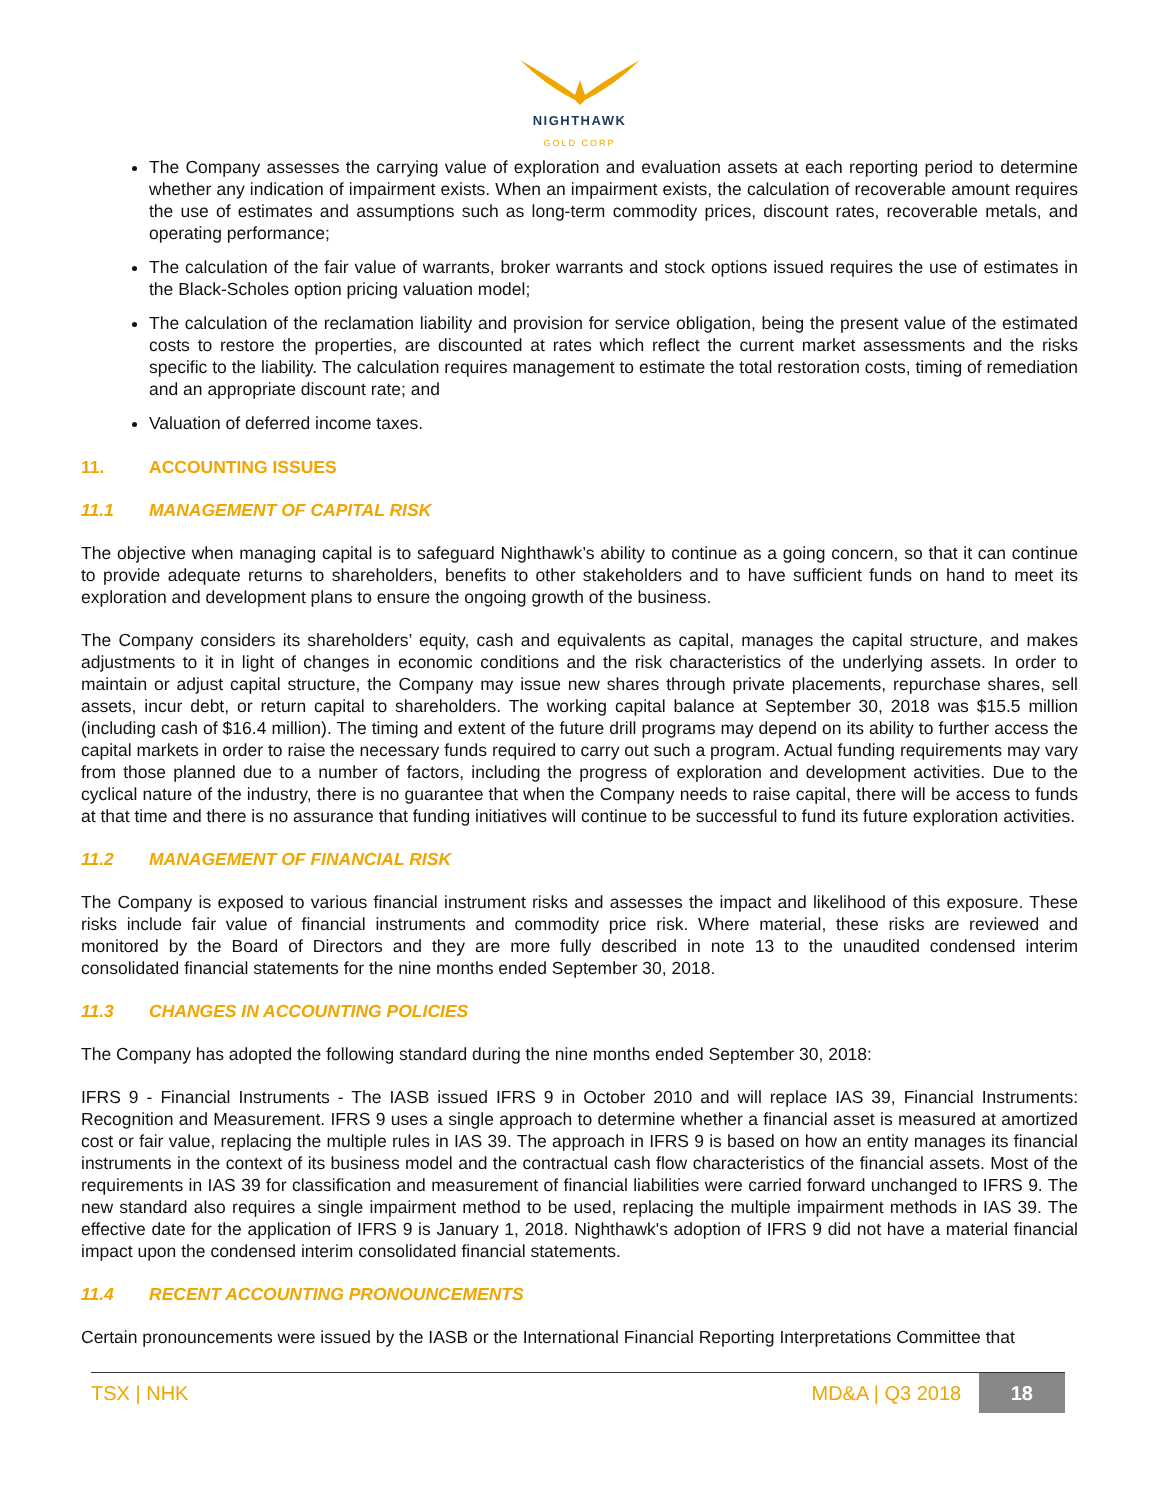NIGHTHAWK
GOLD CORP
The Company assesses the carrying value of exploration and evaluation assets at each reporting period to determine whether any indication of impairment exists. When an impairment exists, the calculation of recoverable amount requires the use of estimates and assumptions such as long-term commodity prices, discount rates, recoverable metals, and operating performance;
The calculation of the fair value of warrants, broker warrants and stock options issued requires the use of estimates in the Black-Scholes option pricing valuation model;
The calculation of the reclamation liability and provision for service obligation, being the present value of the estimated costs to restore the properties, are discounted at rates which reflect the current market assessments and the risks specific to the liability. The calculation requires management to estimate the total restoration costs, timing of remediation and an appropriate discount rate; and
Valuation of deferred income taxes.
11. ACCOUNTING ISSUES
11.1 MANAGEMENT OF CAPITAL RISK
The objective when managing capital is to safeguard Nighthawk’s ability to continue as a going concern, so that it can continue to provide adequate returns to shareholders, benefits to other stakeholders and to have sufficient funds on hand to meet its exploration and development plans to ensure the ongoing growth of the business.
The Company considers its shareholders’ equity, cash and equivalents as capital, manages the capital structure, and makes adjustments to it in light of changes in economic conditions and the risk characteristics of the underlying assets. In order to maintain or adjust capital structure, the Company may issue new shares through private placements, repurchase shares, sell assets, incur debt, or return capital to shareholders. The working capital balance at September 30, 2018 was $15.5 million (including cash of $16.4 million). The timing and extent of the future drill programs may depend on its ability to further access the capital markets in order to raise the necessary funds required to carry out such a program. Actual funding requirements may vary from those planned due to a number of factors, including the progress of exploration and development activities. Due to the cyclical nature of the industry, there is no guarantee that when the Company needs to raise capital, there will be access to funds at that time and there is no assurance that funding initiatives will continue to be successful to fund its future exploration activities.
11.2 MANAGEMENT OF FINANCIAL RISK
The Company is exposed to various financial instrument risks and assesses the impact and likelihood of this exposure. These risks include fair value of financial instruments and commodity price risk. Where material, these risks are reviewed and monitored by the Board of Directors and they are more fully described in note 13 to the unaudited condensed interim consolidated financial statements for the nine months ended September 30, 2018.
11.3 CHANGES IN ACCOUNTING POLICIES
The Company has adopted the following standard during the nine months ended September 30, 2018:
IFRS 9 - Financial Instruments - The IASB issued IFRS 9 in October 2010 and will replace IAS 39, Financial Instruments: Recognition and Measurement. IFRS 9 uses a single approach to determine whether a financial asset is measured at amortized cost or fair value, replacing the multiple rules in IAS 39. The approach in IFRS 9 is based on how an entity manages its financial instruments in the context of its business model and the contractual cash flow characteristics of the financial assets. Most of the requirements in IAS 39 for classification and measurement of financial liabilities were carried forward unchanged to IFRS 9. The new standard also requires a single impairment method to be used, replacing the multiple impairment methods in IAS 39. The effective date for the application of IFRS 9 is January 1, 2018. Nighthawk's adoption of IFRS 9 did not have a material financial impact upon the condensed interim consolidated financial statements.
11.4 RECENT ACCOUNTING PRONOUNCEMENTS
Certain pronouncements were issued by the IASB or the International Financial Reporting Interpretations Committee that
TSX | NHK MD&A | Q3 2018 18